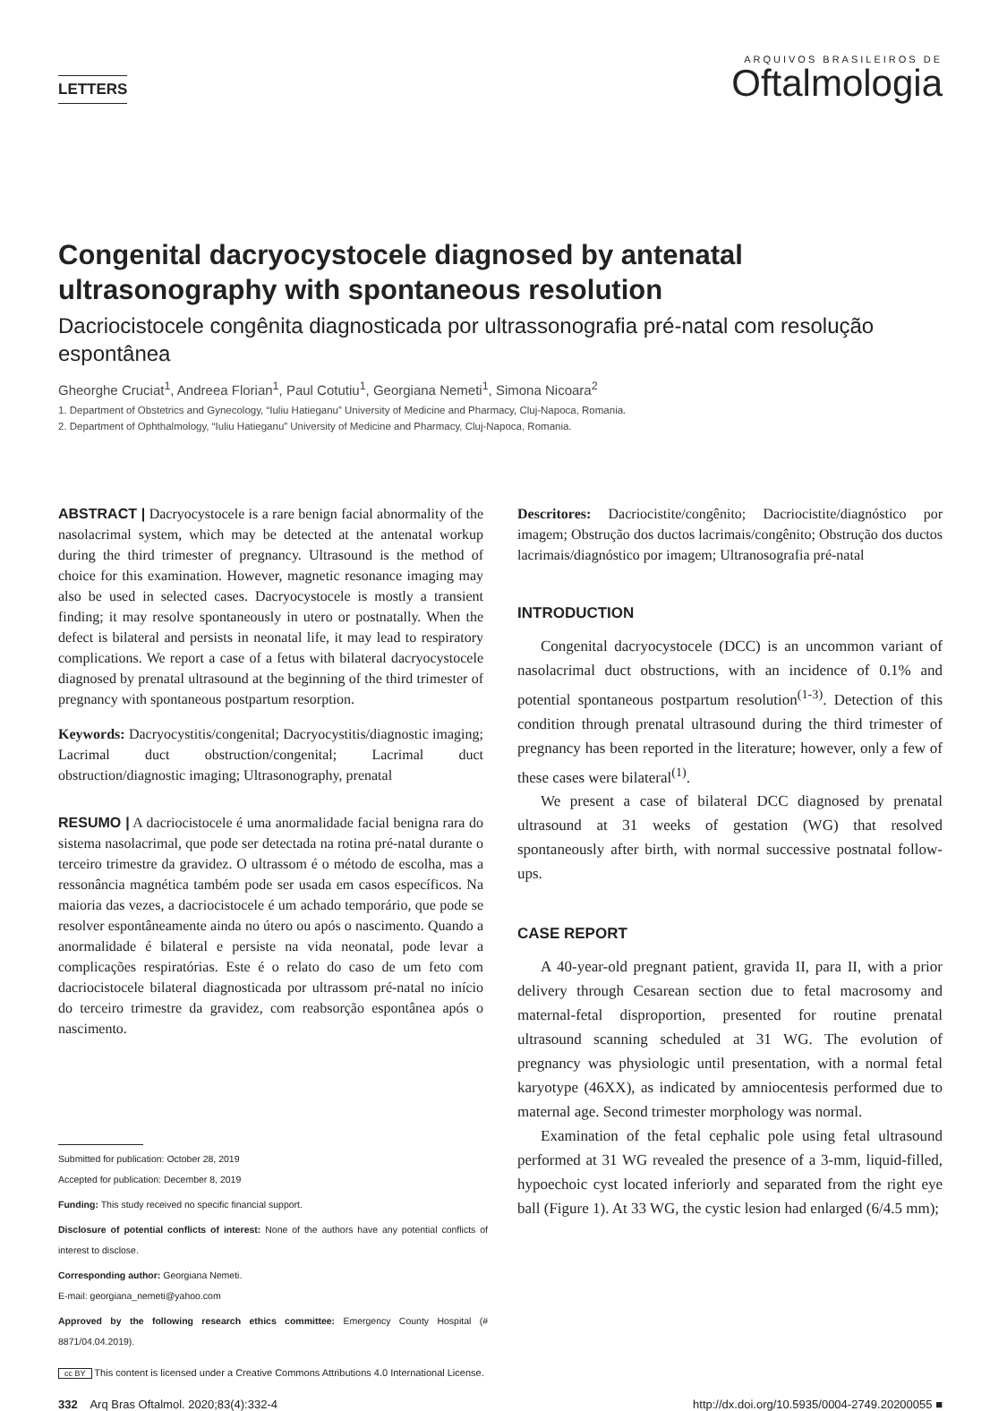LETTERS
ARQUIVOS BRASILEIROS DE
Oftalmologia
Congenital dacryocystocele diagnosed by antenatal ultrasonography with spontaneous resolution
Dacriocistocele congênita diagnosticada por ultrassonografia pré-natal com resolução espontânea
Gheorghe Cruciat<sup>1</sup>, Andreea Florian<sup>1</sup>, Paul Cotutiu<sup>1</sup>, Georgiana Nemeti<sup>1</sup>, Simona Nicoara<sup>2</sup>
1. Department of Obstetrics and Gynecology, “Iuliu Hatieganu” University of Medicine and Pharmacy, Cluj-Napoca, Romania.
2. Department of Ophthalmology, “Iuliu Hatieganu” University of Medicine and Pharmacy, Cluj-Napoca, Romania.
ABSTRACT | Dacryocystocele is a rare benign facial abnormality of the nasolacrimal system, which may be detected at the antenatal workup during the third trimester of pregnancy. Ultrasound is the method of choice for this examination. However, magnetic resonance imaging may also be used in selected cases. Dacryocystocele is mostly a transient finding; it may resolve spontaneously in utero or postnatally. When the defect is bilateral and persists in neonatal life, it may lead to respiratory complications. We report a case of a fetus with bilateral dacryocystocele diagnosed by prenatal ultrasound at the beginning of the third trimester of pregnancy with spontaneous postpartum resorption.
Keywords: Dacryocystitis/congenital; Dacryocystitis/diagnostic imaging; Lacrimal duct obstruction/congenital; Lacrimal duct obstruction/diagnostic imaging; Ultrasonography, prenatal
RESUMO | A dacriocistocele é uma anormalidade facial benigna rara do sistema nasolacrimal, que pode ser detectada na rotina pré-natal durante o terceiro trimestre da gravidez. O ultrassom é o método de escolha, mas a ressonância magnética também pode ser usada em casos específicos. Na maioria das vezes, a dacriocistocele é um achado temporário, que pode se resolver espontâneamente ainda no útero ou após o nascimento. Quando a anormalidade é bilateral e persiste na vida neonatal, pode levar a complicações respiratórias. Este é o relato do caso de um feto com dacriocistocele bilateral diagnosticada por ultrassom pré-natal no início do terceiro trimestre da gravidez, com reabsorção espontânea após o nascimento.
Submitted for publication: October 28, 2019
Accepted for publication: December 8, 2019
Funding: This study received no specific financial support.
Disclosure of potential conflicts of interest: None of the authors have any potential conflicts of interest to disclose.
Corresponding author: Georgiana Nemeti.
E-mail: georgiana_nemeti@yahoo.com
Approved by the following research ethics committee: Emergency County Hospital (# 8871/04.04.2019).
Descritores: Dacriocistite/congênito; Dacriocistite/diagnóstico por imagem; Obstrução dos ductos lacrimais/congênito; Obstrução dos ductos lacrimais/diagnóstico por imagem; Ultranosografia pré-natal
INTRODUCTION
Congenital dacryocystocele (DCC) is an uncommon variant of nasolacrimal duct obstructions, with an incidence of 0.1% and potential spontaneous postpartum resolution<sup>(1-3)</sup>. Detection of this condition through prenatal ultrasound during the third trimester of pregnancy has been reported in the literature; however, only a few of these cases were bilateral<sup>(1)</sup>.
We present a case of bilateral DCC diagnosed by prenatal ultrasound at 31 weeks of gestation (WG) that resolved spontaneously after birth, with normal successive postnatal follow-ups.
CASE REPORT
A 40-year-old pregnant patient, gravida II, para II, with a prior delivery through Cesarean section due to fetal macrosomy and maternal-fetal disproportion, presented for routine prenatal ultrasound scanning scheduled at 31 WG. The evolution of pregnancy was physiologic until presentation, with a normal fetal karyotype (46XX), as indicated by amniocentesis performed due to maternal age. Second trimester morphology was normal.
Examination of the fetal cephalic pole using fetal ultrasound performed at 31 WG revealed the presence of a 3-mm, liquid-filled, hypoechoic cyst located inferiorly and separated from the right eye ball (Figure 1). At 33 WG, the cystic lesion had enlarged (6/4.5 mm);
cc BY This content is licensed under a Creative Commons Attributions 4.0 International License.
332 Arq Bras Oftalmol. 2020;83(4):332-4 http://dx.doi.org/10.5935/0004-2749.20200055 ■